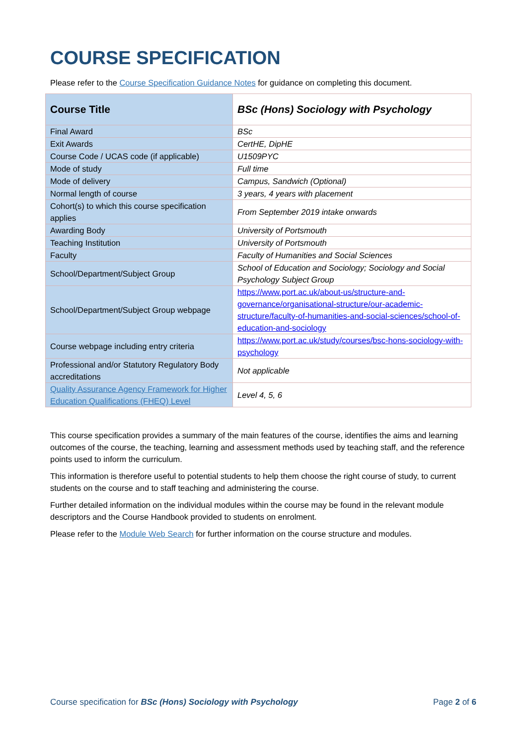COURSE SPECIFICATION
Please refer to the Course Specification Guidance Notes for guidance on completing this document.
| Course Title | BSc (Hons) Sociology with Psychology |
| Final Award | BSc |
| Exit Awards | CertHE, DipHE |
| Course Code / UCAS code (if applicable) | U1509PYC |
| Mode of study | Full time |
| Mode of delivery | Campus, Sandwich (Optional) |
| Normal length of course | 3 years, 4 years with placement |
| Cohort(s) to which this course specification applies | From September 2019 intake onwards |
| Awarding Body | University of Portsmouth |
| Teaching Institution | University of Portsmouth |
| Faculty | Faculty of Humanities and Social Sciences |
| School/Department/Subject Group | School of Education and Sociology; Sociology and Social Psychology Subject Group |
| School/Department/Subject Group webpage | https://www.port.ac.uk/about-us/structure-and-governance/organisational-structure/our-academic-structure/faculty-of-humanities-and-social-sciences/school-of-education-and-sociology |
| Course webpage including entry criteria | https://www.port.ac.uk/study/courses/bsc-hons-sociology-with-psychology |
| Professional and/or Statutory Regulatory Body accreditations | Not applicable |
| Quality Assurance Agency Framework for Higher Education Qualifications (FHEQ) Level | Level 4, 5, 6 |
This course specification provides a summary of the main features of the course, identifies the aims and learning outcomes of the course, the teaching, learning and assessment methods used by teaching staff, and the reference points used to inform the curriculum.
This information is therefore useful to potential students to help them choose the right course of study, to current students on the course and to staff teaching and administering the course.
Further detailed information on the individual modules within the course may be found in the relevant module descriptors and the Course Handbook provided to students on enrolment.
Please refer to the Module Web Search for further information on the course structure and modules.
Course specification for BSc (Hons) Sociology with Psychology Page 2 of 6